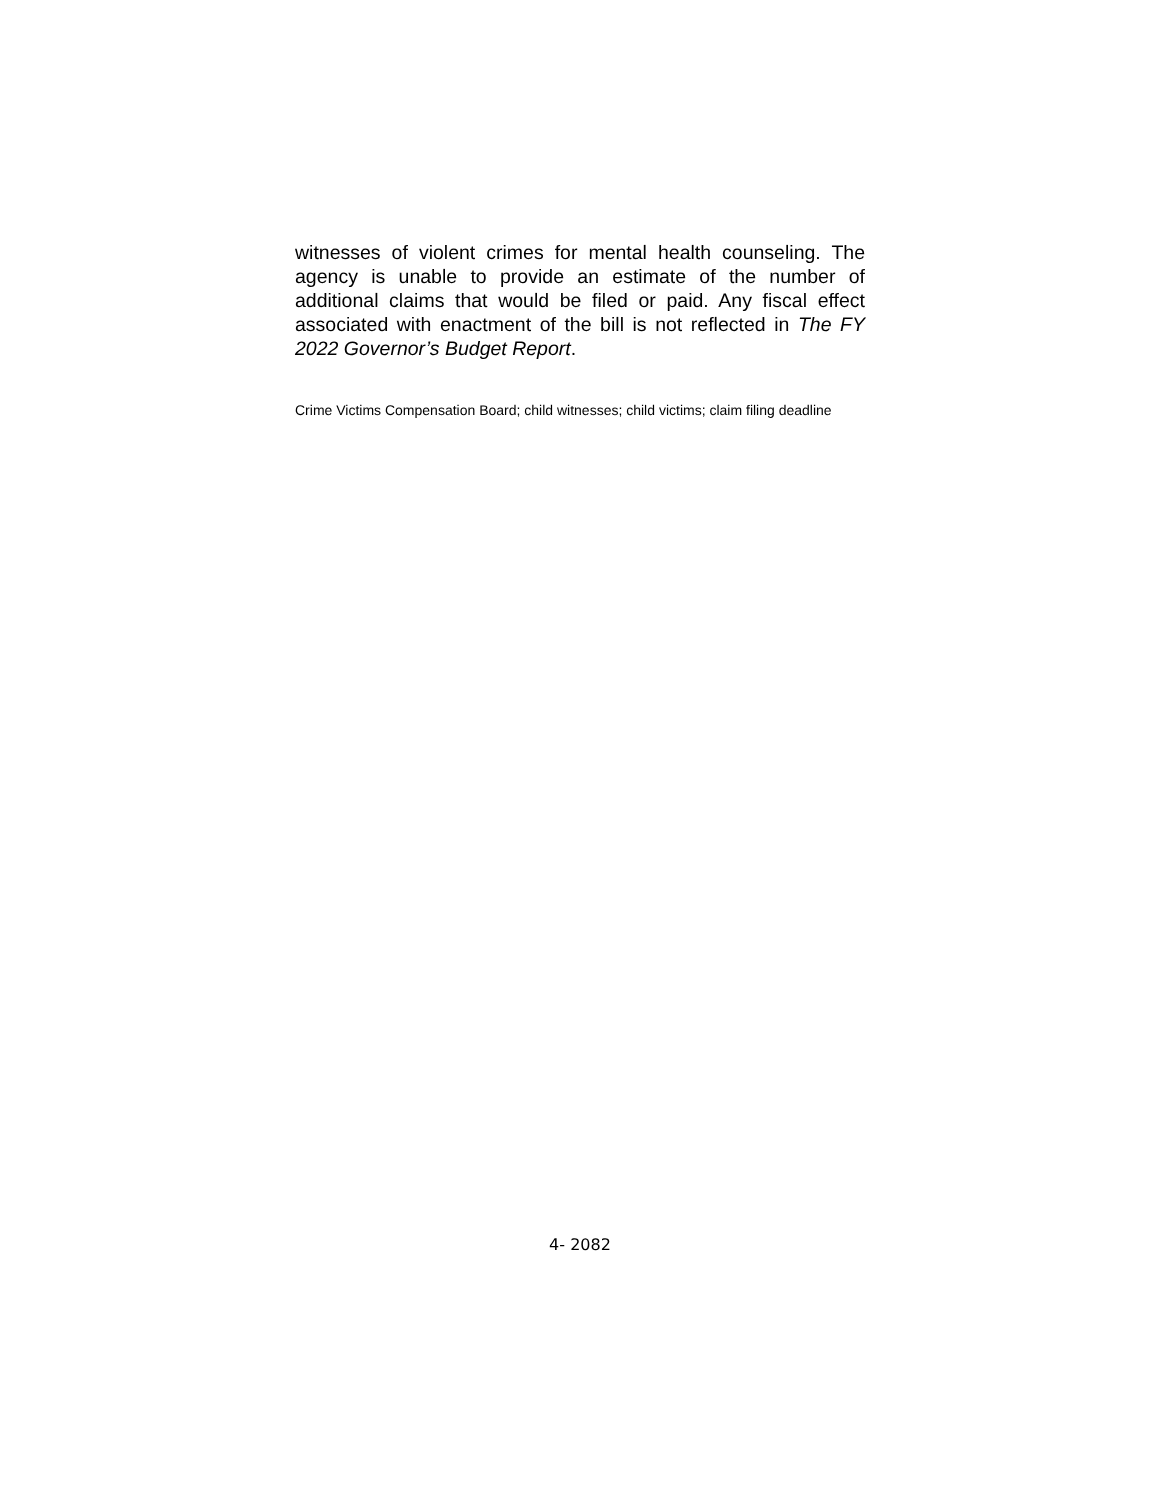witnesses of violent crimes for mental health counseling. The agency is unable to provide an estimate of the number of additional claims that would be filed or paid. Any fiscal effect associated with enactment of the bill is not reflected in The FY 2022 Governor’s Budget Report.
Crime Victims Compensation Board; child witnesses; child victims; claim filing deadline
4- 2082